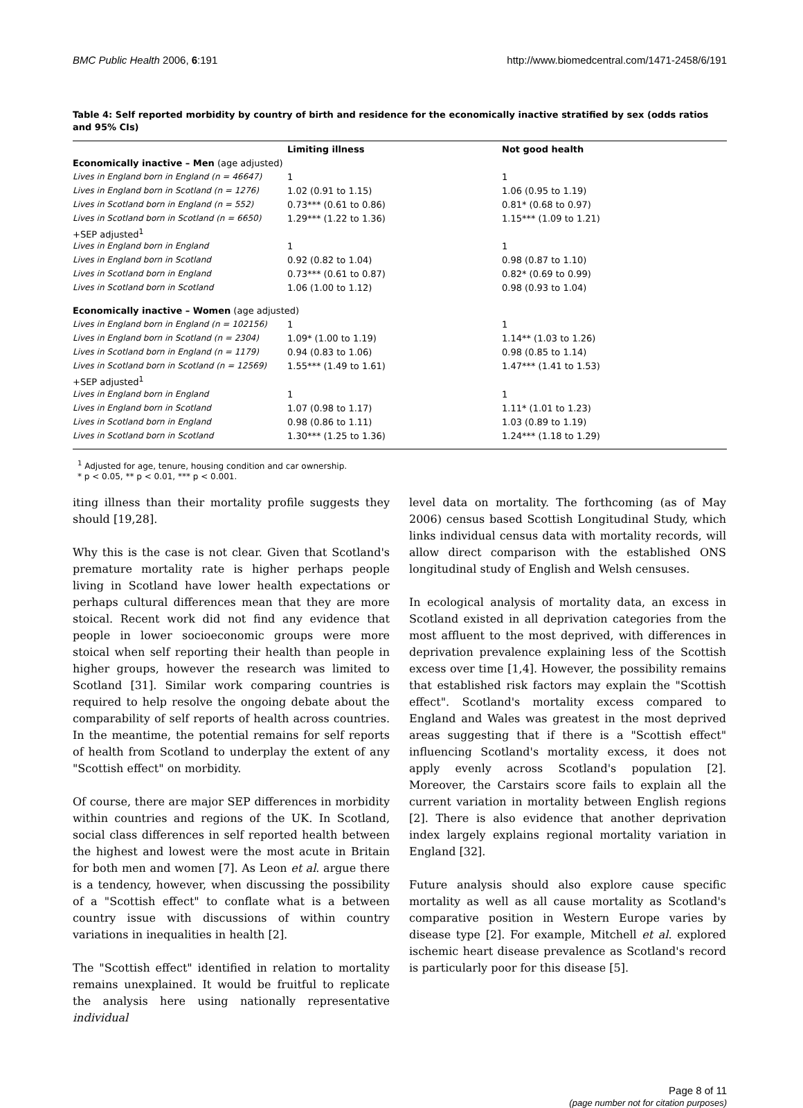BMC Public Health 2006, 6:191 http://www.biomedcentral.com/1471-2458/6/191
Table 4: Self reported morbidity by country of birth and residence for the economically inactive stratified by sex (odds ratios and 95% CIs)
| | Limiting illness | Not good health |
| --- | --- | --- |
| Economically inactive – Men (age adjusted) | | |
| Lives in England born in England (n = 46647) | 1 | 1 |
| Lives in England born in Scotland (n = 1276) | 1.02 (0.91 to 1.15) | 1.06 (0.95 to 1.19) |
| Lives in Scotland born in England (n = 552) | 0.73*** (0.61 to 0.86) | 0.81* (0.68 to 0.97) |
| Lives in Scotland born in Scotland (n = 6650) | 1.29*** (1.22 to 1.36) | 1.15*** (1.09 to 1.21) |
| +SEP adjusted<sup>1</sup> | | |
| Lives in England born in England | 1 | 1 |
| Lives in England born in Scotland | 0.92 (0.82 to 1.04) | 0.98 (0.87 to 1.10) |
| Lives in Scotland born in England | 0.73*** (0.61 to 0.87) | 0.82* (0.69 to 0.99) |
| Lives in Scotland born in Scotland | 1.06 (1.00 to 1.12) | 0.98 (0.93 to 1.04) |
| Economically inactive – Women (age adjusted) | | |
| Lives in England born in England (n = 102156) | 1 | 1 |
| Lives in England born in Scotland (n = 2304) | 1.09* (1.00 to 1.19) | 1.14** (1.03 to 1.26) |
| Lives in Scotland born in England (n = 1179) | 0.94 (0.83 to 1.06) | 0.98 (0.85 to 1.14) |
| Lives in Scotland born in Scotland (n = 12569) | 1.55*** (1.49 to 1.61) | 1.47*** (1.41 to 1.53) |
| +SEP adjusted<sup>1</sup> | | |
| Lives in England born in England | 1 | 1 |
| Lives in England born in Scotland | 1.07 (0.98 to 1.17) | 1.11* (1.01 to 1.23) |
| Lives in Scotland born in England | 0.98 (0.86 to 1.11) | 1.03 (0.89 to 1.19) |
| Lives in Scotland born in Scotland | 1.30*** (1.25 to 1.36) | 1.24*** (1.18 to 1.29) |
<sup>1</sup> Adjusted for age, tenure, housing condition and car ownership.
* p < 0.05, ** p < 0.01, *** p < 0.001.
iting illness than their mortality profile suggests they should [19,28].
Why this is the case is not clear. Given that Scotland's premature mortality rate is higher perhaps people living in Scotland have lower health expectations or perhaps cultural differences mean that they are more stoical. Recent work did not find any evidence that people in lower socioeconomic groups were more stoical when self reporting their health than people in higher groups, however the research was limited to Scotland [31]. Similar work comparing countries is required to help resolve the ongoing debate about the comparability of self reports of health across countries. In the meantime, the potential remains for self reports of health from Scotland to underplay the extent of any "Scottish effect" on morbidity.
Of course, there are major SEP differences in morbidity within countries and regions of the UK. In Scotland, social class differences in self reported health between the highest and lowest were the most acute in Britain for both men and women [7]. As Leon et al. argue there is a tendency, however, when discussing the possibility of a "Scottish effect" to conflate what is a between country issue with discussions of within country variations in inequalities in health [2].
The "Scottish effect" identified in relation to mortality remains unexplained. It would be fruitful to replicate the analysis here using nationally representative individual
level data on mortality. The forthcoming (as of May 2006) census based Scottish Longitudinal Study, which links individual census data with mortality records, will allow direct comparison with the established ONS longitudinal study of English and Welsh censuses.
In ecological analysis of mortality data, an excess in Scotland existed in all deprivation categories from the most affluent to the most deprived, with differences in deprivation prevalence explaining less of the Scottish excess over time [1,4]. However, the possibility remains that established risk factors may explain the "Scottish effect". Scotland's mortality excess compared to England and Wales was greatest in the most deprived areas suggesting that if there is a "Scottish effect" influencing Scotland's mortality excess, it does not apply evenly across Scotland's population [2]. Moreover, the Carstairs score fails to explain all the current variation in mortality between English regions [2]. There is also evidence that another deprivation index largely explains regional mortality variation in England [32].
Future analysis should also explore cause specific mortality as well as all cause mortality as Scotland's comparative position in Western Europe varies by disease type [2]. For example, Mitchell et al. explored ischemic heart disease prevalence as Scotland's record is particularly poor for this disease [5].
Page 8 of 11
(page number not for citation purposes)